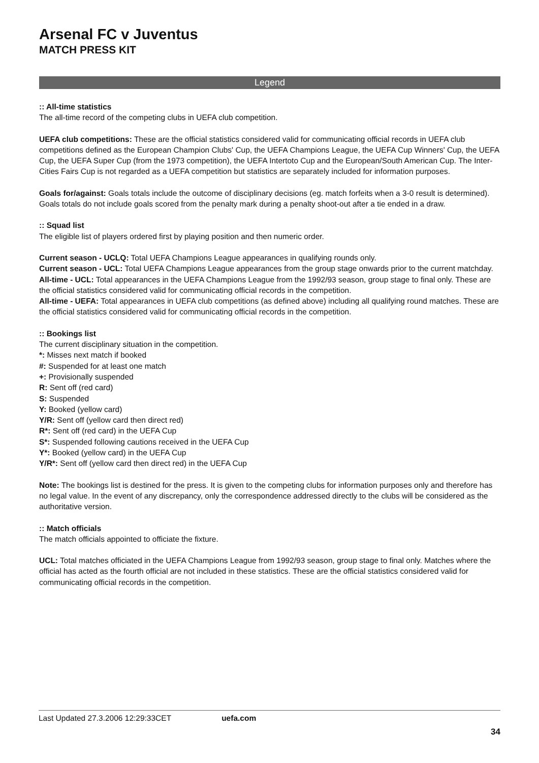Arsenal FC v Juventus
MATCH PRESS KIT
Legend
:: All-time statistics
The all-time record of the competing clubs in UEFA club competition.
UEFA club competitions: These are the official statistics considered valid for communicating official records in UEFA club competitions defined as the European Champion Clubs' Cup, the UEFA Champions League, the UEFA Cup Winners' Cup, the UEFA Cup, the UEFA Super Cup (from the 1973 competition), the UEFA Intertoto Cup and the European/South American Cup. The Inter-Cities Fairs Cup is not regarded as a UEFA competition but statistics are separately included for information purposes.
Goals for/against: Goals totals include the outcome of disciplinary decisions (eg. match forfeits when a 3-0 result is determined). Goals totals do not include goals scored from the penalty mark during a penalty shoot-out after a tie ended in a draw.
:: Squad list
The eligible list of players ordered first by playing position and then numeric order.
Current season - UCLQ: Total UEFA Champions League appearances in qualifying rounds only.
Current season - UCL: Total UEFA Champions League appearances from the group stage onwards prior to the current matchday.
All-time - UCL: Total appearances in the UEFA Champions League from the 1992/93 season, group stage to final only. These are the official statistics considered valid for communicating official records in the competition.
All-time - UEFA: Total appearances in UEFA club competitions (as defined above) including all qualifying round matches. These are the official statistics considered valid for communicating official records in the competition.
:: Bookings list
The current disciplinary situation in the competition.
*: Misses next match if booked
#: Suspended for at least one match
+: Provisionally suspended
R: Sent off (red card)
S: Suspended
Y: Booked (yellow card)
Y/R: Sent off (yellow card then direct red)
R*: Sent off (red card) in the UEFA Cup
S*: Suspended following cautions received in the UEFA Cup
Y*: Booked (yellow card) in the UEFA Cup
Y/R*: Sent off (yellow card then direct red) in the UEFA Cup
Note: The bookings list is destined for the press. It is given to the competing clubs for information purposes only and therefore has no legal value. In the event of any discrepancy, only the correspondence addressed directly to the clubs will be considered as the authoritative version.
:: Match officials
The match officials appointed to officiate the fixture.
UCL: Total matches officiated in the UEFA Champions League from 1992/93 season, group stage to final only. Matches where the official has acted as the fourth official are not included in these statistics. These are the official statistics considered valid for communicating official records in the competition.
Last Updated 27.3.2006 12:29:33CET uefa.com
34